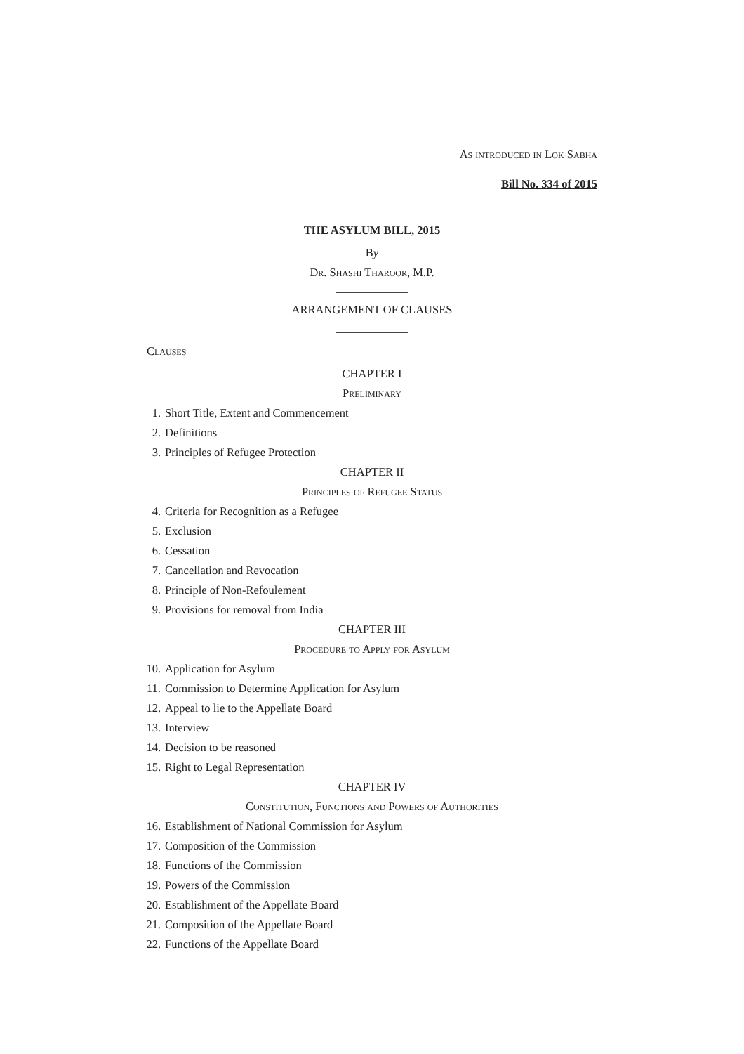As introduced in Lok Sabha
Bill No. 334 of 2015
THE ASYLUM BILL, 2015
By
Dr. Shashi Tharoor, M.P.
ARRANGEMENT OF CLAUSES
Clauses
CHAPTER I
Preliminary
1. Short Title, Extent and Commencement
2. Definitions
3. Principles of Refugee Protection
CHAPTER II
Principles of Refugee Status
4. Criteria for Recognition as a Refugee
5. Exclusion
6. Cessation
7. Cancellation and Revocation
8. Principle of Non-Refoulement
9. Provisions for removal from India
CHAPTER III
Procedure to Apply for Asylum
10. Application for Asylum
11. Commission to Determine Application for Asylum
12. Appeal to lie to the Appellate Board
13. Interview
14. Decision to be reasoned
15. Right to Legal Representation
CHAPTER IV
Constitution, Functions and Powers of Authorities
16. Establishment of National Commission for Asylum
17. Composition of the Commission
18. Functions of the Commission
19. Powers of the Commission
20. Establishment of the Appellate Board
21. Composition of the Appellate Board
22. Functions of the Appellate Board